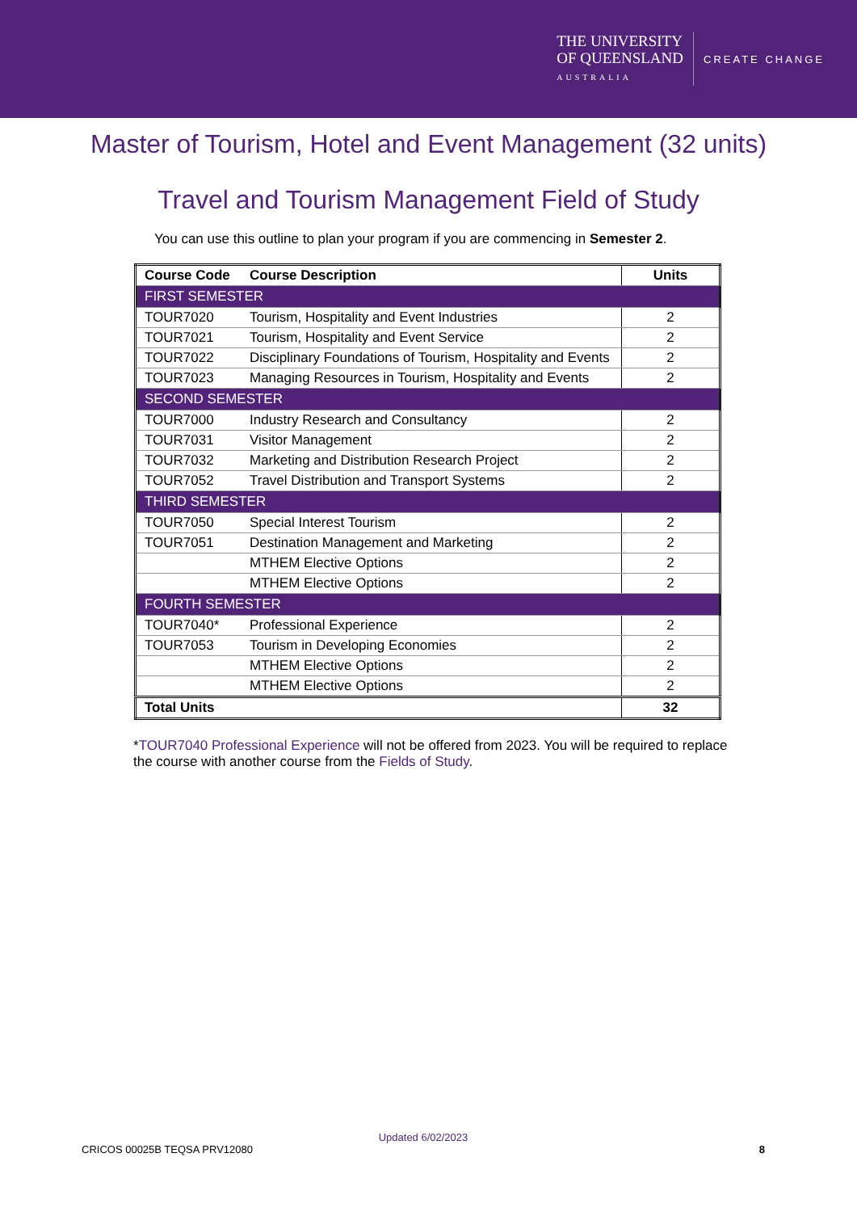THE UNIVERSITY
OF QUEENSLAND
AUSTRALIA
CREATE CHANGE
Master of Tourism, Hotel and Event Management (32 units)
Travel and Tourism Management Field of Study
You can use this outline to plan your program if you are commencing in Semester 2.
| Course Code | Course Description | Units |
| --- | --- | --- |
| FIRST SEMESTER | | |
| TOUR7020 | Tourism, Hospitality and Event Industries | 2 |
| TOUR7021 | Tourism, Hospitality and Event Service | 2 |
| TOUR7022 | Disciplinary Foundations of Tourism, Hospitality and Events | 2 |
| TOUR7023 | Managing Resources in Tourism, Hospitality and Events | 2 |
| SECOND SEMESTER | | |
| TOUR7000 | Industry Research and Consultancy | 2 |
| TOUR7031 | Visitor Management | 2 |
| TOUR7032 | Marketing and Distribution Research Project | 2 |
| TOUR7052 | Travel Distribution and Transport Systems | 2 |
| THIRD SEMESTER | | |
| TOUR7050 | Special Interest Tourism | 2 |
| TOUR7051 | Destination Management and Marketing | 2 |
| | MTHEM Elective Options | 2 |
| | MTHEM Elective Options | 2 |
| FOURTH SEMESTER | | |
| TOUR7040* | Professional Experience | 2 |
| TOUR7053 | Tourism in Developing Economies | 2 |
| | MTHEM Elective Options | 2 |
| | MTHEM Elective Options | 2 |
| Total Units | | 32 |
*TOUR7040 Professional Experience will not be offered from 2023. You will be required to replace the course with another course from the Fields of Study.
Updated 6/02/2023
CRICOS 00025B TEQSA PRV12080 8